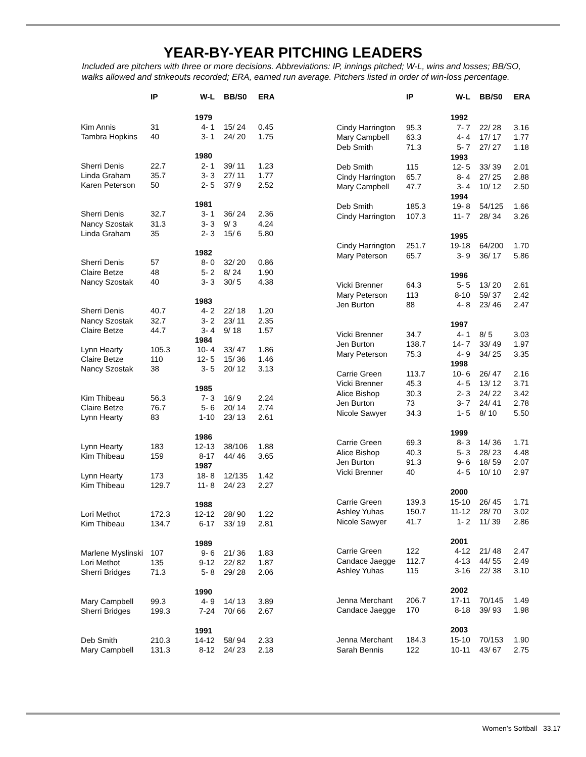YEAR-BY-YEAR PITCHING LEADERS
Included are pitchers with three or more decisions. Abbreviations: IP, innings pitched; W-L, wins and losses; BB/SO, walks allowed and strikeouts recorded; ERA, earned run average. Pitchers listed in order of win-loss percentage.
| | IP | W-L | BB/S0 | ERA |
| --- | --- | --- | --- | --- |
| | | 1979 | | |
| Kim Annis | 31 | 4- 1 | 15/ 24 | 0.45 |
| Tambra Hopkins | 40 | 3- 1 | 24/ 20 | 1.75 |
| | | 1980 | | |
| Sherri Denis | 22.7 | 2- 1 | 39/ 11 | 1.23 |
| Linda Graham | 35.7 | 3- 3 | 27/ 11 | 1.77 |
| Karen Peterson | 50 | 2- 5 | 37/ 9 | 2.52 |
| | | 1981 | | |
| Sherri Denis | 32.7 | 3- 1 | 36/ 24 | 2.36 |
| Nancy Szostak | 31.3 | 3- 3 | 9/ 3 | 4.24 |
| Linda Graham | 35 | 2- 3 | 15/ 6 | 5.80 |
| | | 1982 | | |
| Sherri Denis | 57 | 8- 0 | 32/ 20 | 0.86 |
| Claire Betze | 48 | 5- 2 | 8/ 24 | 1.90 |
| Nancy Szostak | 40 | 3- 3 | 30/ 5 | 4.38 |
| | | 1983 | | |
| Sherri Denis | 40.7 | 4- 2 | 22/ 18 | 1.20 |
| Nancy Szostak | 32.7 | 3- 2 | 23/ 11 | 2.35 |
| Claire Betze | 44.7 | 3- 4 | 9/ 18 | 1.57 |
| | | 1984 | | |
| Lynn Hearty | 105.3 | 10- 4 | 33/ 47 | 1.86 |
| Claire Betze | 110 | 12- 5 | 15/ 36 | 1.46 |
| Nancy Szostak | 38 | 3- 5 | 20/ 12 | 3.13 |
| | | 1985 | | |
| Kim Thibeau | 56.3 | 7- 3 | 16/ 9 | 2.24 |
| Claire Betze | 76.7 | 5- 6 | 20/ 14 | 2.74 |
| Lynn Hearty | 83 | 1-10 | 23/ 13 | 2.61 |
| | | 1986 | | |
| Lynn Hearty | 183 | 12-13 | 38/106 | 1.88 |
| Kim Thibeau | 159 | 8-17 | 44/ 46 | 3.65 |
| | | 1987 | | |
| Lynn Hearty | 173 | 18- 8 | 12/135 | 1.42 |
| Kim Thibeau | 129.7 | 11- 8 | 24/ 23 | 2.27 |
| | | 1988 | | |
| Lori Methot | 172.3 | 12-12 | 28/ 90 | 1.22 |
| Kim Thibeau | 134.7 | 6-17 | 33/ 19 | 2.81 |
| | | 1989 | | |
| Marlene Myslinski | 107 | 9- 6 | 21/ 36 | 1.83 |
| Lori Methot | 135 | 9-12 | 22/ 82 | 1.87 |
| Sherri Bridges | 71.3 | 5- 8 | 29/ 28 | 2.06 |
| | | 1990 | | |
| Mary Campbell | 99.3 | 4- 9 | 14/ 13 | 3.89 |
| Sherri Bridges | 199.3 | 7-24 | 70/ 66 | 2.67 |
| | | 1991 | | |
| Deb Smith | 210.3 | 14-12 | 58/ 94 | 2.33 |
| Mary Campbell | 131.3 | 8-12 | 24/ 23 | 2.18 |
| | IP | W-L | BB/S0 | ERA |
| --- | --- | --- | --- | --- |
| | | 1992 | | |
| Cindy Harrington | 95.3 | 7- 7 | 22/ 28 | 3.16 |
| Mary Campbell | 63.3 | 4- 4 | 17/ 17 | 1.77 |
| Deb Smith | 71.3 | 5- 7 | 27/ 27 | 1.18 |
| | | 1993 | | |
| Deb Smith | 115 | 12- 5 | 33/ 39 | 2.01 |
| Cindy Harrington | 65.7 | 8- 4 | 27/ 25 | 2.88 |
| Mary Campbell | 47.7 | 3- 4 | 10/ 12 | 2.50 |
| | | 1994 | | |
| Deb Smith | 185.3 | 19- 8 | 54/125 | 1.66 |
| Cindy Harrington | 107.3 | 11- 7 | 28/ 34 | 3.26 |
| | | 1995 | | |
| Cindy Harrington | 251.7 | 19-18 | 64/200 | 1.70 |
| Mary Peterson | 65.7 | 3- 9 | 36/ 17 | 5.86 |
| | | 1996 | | |
| Vicki Brenner | 64.3 | 5- 5 | 13/ 20 | 2.61 |
| Mary Peterson | 113 | 8-10 | 59/ 37 | 2.42 |
| Jen Burton | 88 | 4- 8 | 23/ 46 | 2.47 |
| | | 1997 | | |
| Vicki Brenner | 34.7 | 4- 1 | 8/ 5 | 3.03 |
| Jen Burton | 138.7 | 14- 7 | 33/ 49 | 1.97 |
| Mary Peterson | 75.3 | 4- 9 | 34/ 25 | 3.35 |
| | | 1998 | | |
| Carrie Green | 113.7 | 10- 6 | 26/ 47 | 2.16 |
| Vicki Brenner | 45.3 | 4- 5 | 13/ 12 | 3.71 |
| Alice Bishop | 30.3 | 2- 3 | 24/ 22 | 3.42 |
| Jen Burton | 73 | 3- 7 | 24/ 41 | 2.78 |
| Nicole Sawyer | 34.3 | 1- 5 | 8/ 10 | 5.50 |
| | | 1999 | | |
| Carrie Green | 69.3 | 8- 3 | 14/ 36 | 1.71 |
| Alice Bishop | 40.3 | 5- 3 | 28/ 23 | 4.48 |
| Jen Burton | 91.3 | 9- 6 | 18/ 59 | 2.07 |
| Vicki Brenner | 40 | 4- 5 | 10/ 10 | 2.97 |
| | | 2000 | | |
| Carrie Green | 139.3 | 15-10 | 26/ 45 | 1.71 |
| Ashley Yuhas | 150.7 | 11-12 | 28/ 70 | 3.02 |
| Nicole Sawyer | 41.7 | 1- 2 | 11/ 39 | 2.86 |
| | | 2001 | | |
| Carrie Green | 122 | 4-12 | 21/ 48 | 2.47 |
| Candace Jaegge | 112.7 | 4-13 | 44/ 55 | 2.49 |
| Ashley Yuhas | 115 | 3-16 | 22/ 38 | 3.10 |
| | | 2002 | | |
| Jenna Merchant | 206.7 | 17-11 | 70/145 | 1.49 |
| Candace Jaegge | 170 | 8-18 | 39/ 93 | 1.98 |
| | | 2003 | | |
| Jenna Merchant | 184.3 | 15-10 | 70/153 | 1.90 |
| Sarah Bennis | 122 | 10-11 | 43/ 67 | 2.75 |
Women’s Softball 33.17